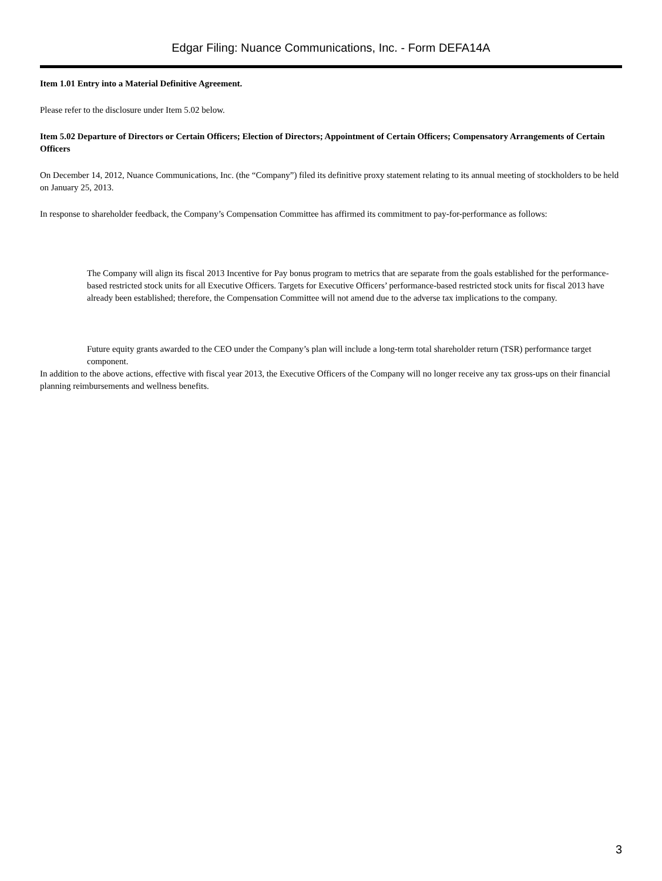Edgar Filing: Nuance Communications, Inc. - Form DEFA14A
Item 1.01 Entry into a Material Definitive Agreement.
Please refer to the disclosure under Item 5.02 below.
Item 5.02 Departure of Directors or Certain Officers; Election of Directors; Appointment of Certain Officers; Compensatory Arrangements of Certain Officers
On December 14, 2012, Nuance Communications, Inc. (the “Company”) filed its definitive proxy statement relating to its annual meeting of stockholders to be held on January 25, 2013.
In response to shareholder feedback, the Company’s Compensation Committee has affirmed its commitment to pay-for-performance as follows:
The Company will align its fiscal 2013 Incentive for Pay bonus program to metrics that are separate from the goals established for the performance-based restricted stock units for all Executive Officers. Targets for Executive Officers’ performance-based restricted stock units for fiscal 2013 have already been established; therefore, the Compensation Committee will not amend due to the adverse tax implications to the company.
Future equity grants awarded to the CEO under the Company’s plan will include a long-term total shareholder return (TSR) performance target component.
In addition to the above actions, effective with fiscal year 2013, the Executive Officers of the Company will no longer receive any tax gross-ups on their financial planning reimbursements and wellness benefits.
3